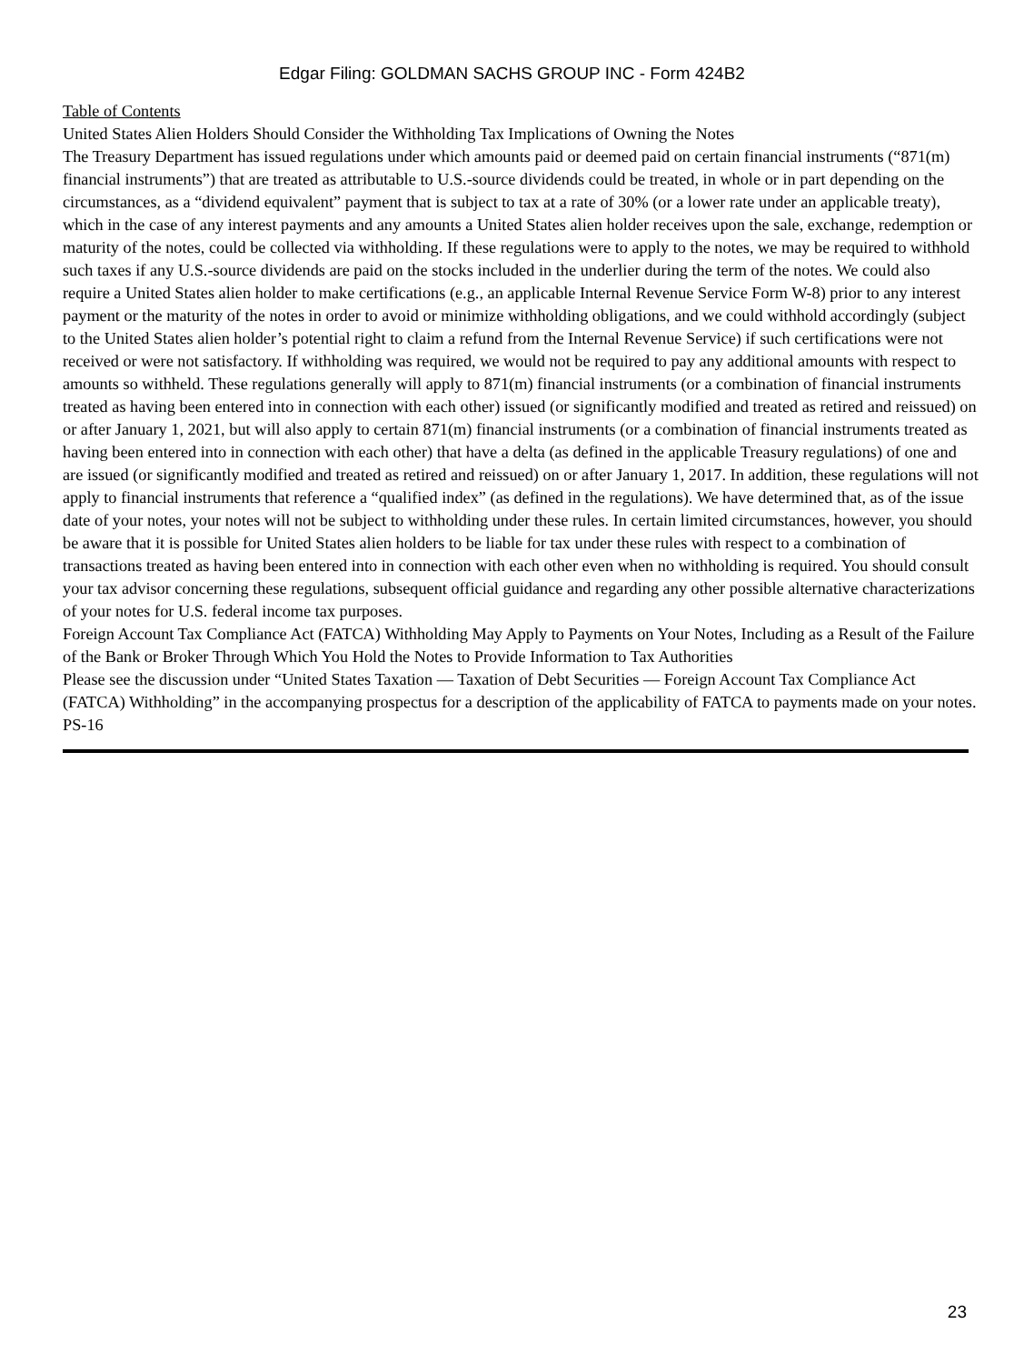Edgar Filing: GOLDMAN SACHS GROUP INC - Form 424B2
Table of Contents
United States Alien Holders Should Consider the Withholding Tax Implications of Owning the Notes
The Treasury Department has issued regulations under which amounts paid or deemed paid on certain financial instruments (“871(m) financial instruments”) that are treated as attributable to U.S.-source dividends could be treated, in whole or in part depending on the circumstances, as a “dividend equivalent” payment that is subject to tax at a rate of 30% (or a lower rate under an applicable treaty), which in the case of any interest payments and any amounts a United States alien holder receives upon the sale, exchange, redemption or maturity of the notes, could be collected via withholding. If these regulations were to apply to the notes, we may be required to withhold such taxes if any U.S.-source dividends are paid on the stocks included in the underlier during the term of the notes. We could also require a United States alien holder to make certifications (e.g., an applicable Internal Revenue Service Form W-8) prior to any interest payment or the maturity of the notes in order to avoid or minimize withholding obligations, and we could withhold accordingly (subject to the United States alien holder’s potential right to claim a refund from the Internal Revenue Service) if such certifications were not received or were not satisfactory. If withholding was required, we would not be required to pay any additional amounts with respect to amounts so withheld. These regulations generally will apply to 871(m) financial instruments (or a combination of financial instruments treated as having been entered into in connection with each other) issued (or significantly modified and treated as retired and reissued) on or after January 1, 2021, but will also apply to certain 871(m) financial instruments (or a combination of financial instruments treated as having been entered into in connection with each other) that have a delta (as defined in the applicable Treasury regulations) of one and are issued (or significantly modified and treated as retired and reissued) on or after January 1, 2017. In addition, these regulations will not apply to financial instruments that reference a “qualified index” (as defined in the regulations). We have determined that, as of the issue date of your notes, your notes will not be subject to withholding under these rules. In certain limited circumstances, however, you should be aware that it is possible for United States alien holders to be liable for tax under these rules with respect to a combination of transactions treated as having been entered into in connection with each other even when no withholding is required. You should consult your tax advisor concerning these regulations, subsequent official guidance and regarding any other possible alternative characterizations of your notes for U.S. federal income tax purposes.
Foreign Account Tax Compliance Act (FATCA) Withholding May Apply to Payments on Your Notes, Including as a Result of the Failure of the Bank or Broker Through Which You Hold the Notes to Provide Information to Tax Authorities
Please see the discussion under “United States Taxation — Taxation of Debt Securities — Foreign Account Tax Compliance Act (FATCA) Withholding” in the accompanying prospectus for a description of the applicability of FATCA to payments made on your notes.
PS-16
23